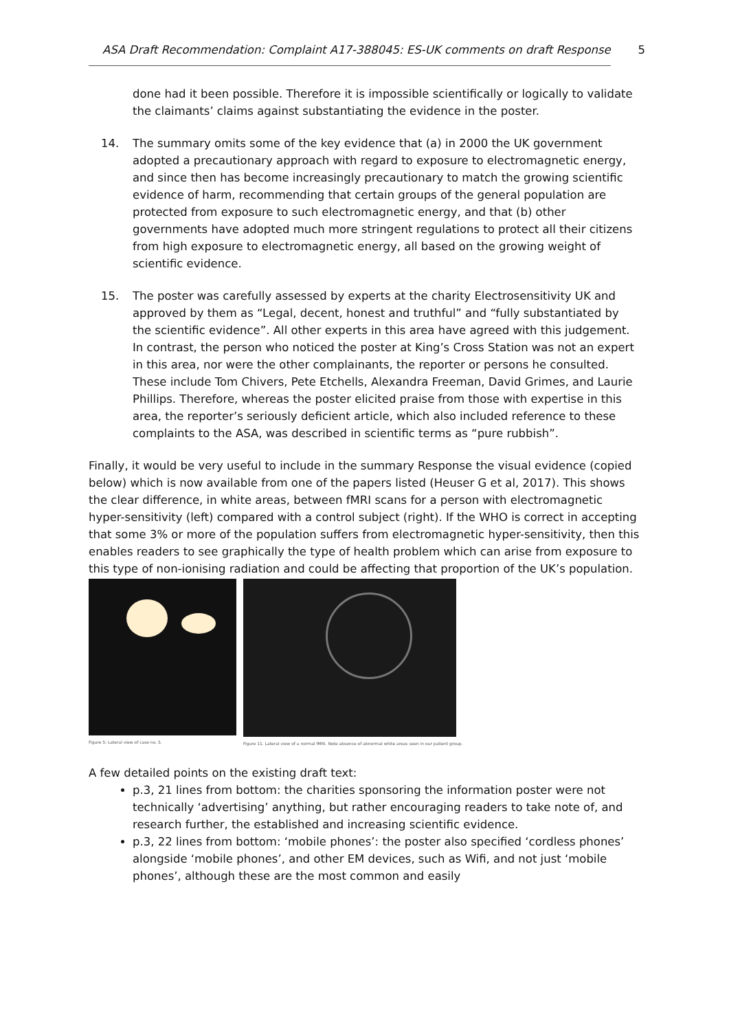ASA Draft Recommendation: Complaint A17-388045: ES-UK comments on draft Response
5
done had it been possible. Therefore it is impossible scientifically or logically to validate the claimants’ claims against substantiating the evidence in the poster.
14. The summary omits some of the key evidence that (a) in 2000 the UK government adopted a precautionary approach with regard to exposure to electromagnetic energy, and since then has become increasingly precautionary to match the growing scientific evidence of harm, recommending that certain groups of the general population are protected from exposure to such electromagnetic energy, and that (b) other governments have adopted much more stringent regulations to protect all their citizens from high exposure to electromagnetic energy, all based on the growing weight of scientific evidence.
15. The poster was carefully assessed by experts at the charity Electrosensitivity UK and approved by them as “Legal, decent, honest and truthful” and “fully substantiated by the scientific evidence”. All other experts in this area have agreed with this judgement. In contrast, the person who noticed the poster at King’s Cross Station was not an expert in this area, nor were the other complainants, the reporter or persons he consulted. These include Tom Chivers, Pete Etchells, Alexandra Freeman, David Grimes, and Laurie Phillips. Therefore, whereas the poster elicited praise from those with expertise in this area, the reporter’s seriously deficient article, which also included reference to these complaints to the ASA, was described in scientific terms as “pure rubbish”.
Finally, it would be very useful to include in the summary Response the visual evidence (copied below) which is now available from one of the papers listed (Heuser G et al, 2017). This shows the clear difference, in white areas, between fMRI scans for a person with electromagnetic hyper-sensitivity (left) compared with a control subject (right). If the WHO is correct in accepting that some 3% or more of the population suffers from electromagnetic hyper-sensitivity, then this enables readers to see graphically the type of health problem which can arise from exposure to this type of non-ionising radiation and could be affecting that proportion of the UK’s population.
Figure 5: Lateral view of case no. 5.
Figure 11. Lateral view of a normal fMRI. Note absence of abnormal white areas seen in our patient group.
A few detailed points on the existing draft text:
p.3, 21 lines from bottom: the charities sponsoring the information poster were not technically ‘advertising’ anything, but rather encouraging readers to take note of, and research further, the established and increasing scientific evidence.
p.3, 22 lines from bottom: ‘mobile phones’: the poster also specified ‘cordless phones’ alongside ‘mobile phones’, and other EM devices, such as Wifi, and not just ‘mobile phones’, although these are the most common and easily